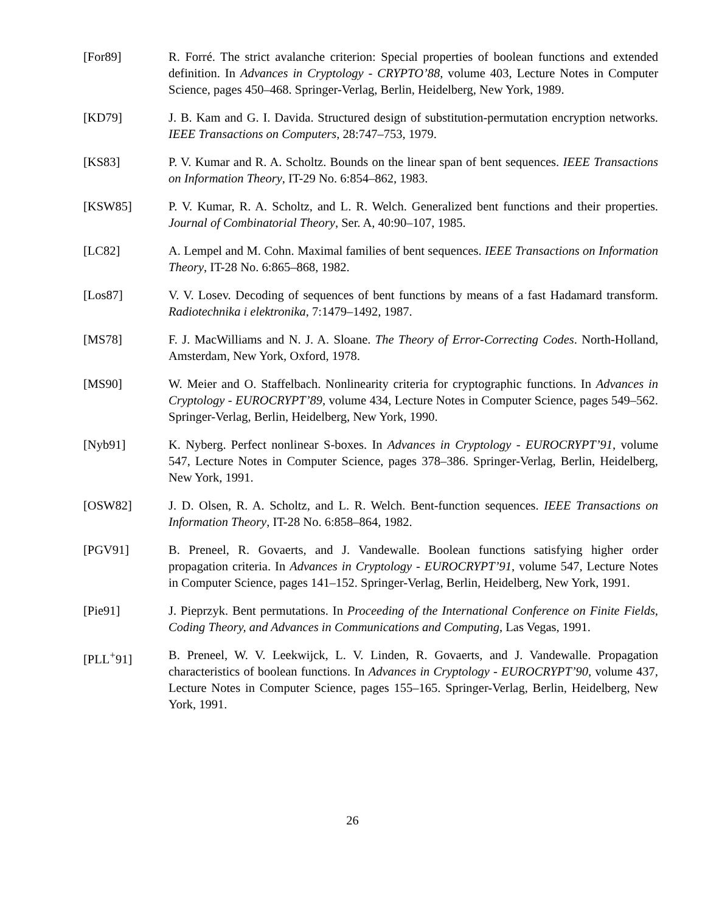[For89] R. Forré. The strict avalanche criterion: Special properties of boolean functions and extended definition. In Advances in Cryptology - CRYPTO’88, volume 403, Lecture Notes in Computer Science, pages 450–468. Springer-Verlag, Berlin, Heidelberg, New York, 1989.
[KD79] J. B. Kam and G. I. Davida. Structured design of substitution-permutation encryption networks. IEEE Transactions on Computers, 28:747–753, 1979.
[KS83] P. V. Kumar and R. A. Scholtz. Bounds on the linear span of bent sequences. IEEE Transactions on Information Theory, IT-29 No. 6:854–862, 1983.
[KSW85] P. V. Kumar, R. A. Scholtz, and L. R. Welch. Generalized bent functions and their properties. Journal of Combinatorial Theory, Ser. A, 40:90–107, 1985.
[LC82] A. Lempel and M. Cohn. Maximal families of bent sequences. IEEE Transactions on Information Theory, IT-28 No. 6:865–868, 1982.
[Los87] V. V. Losev. Decoding of sequences of bent functions by means of a fast Hadamard transform. Radiotechnika i elektronika, 7:1479–1492, 1987.
[MS78] F. J. MacWilliams and N. J. A. Sloane. The Theory of Error-Correcting Codes. North-Holland, Amsterdam, New York, Oxford, 1978.
[MS90] W. Meier and O. Staffelbach. Nonlinearity criteria for cryptographic functions. In Advances in Cryptology - EUROCRYPT’89, volume 434, Lecture Notes in Computer Science, pages 549–562. Springer-Verlag, Berlin, Heidelberg, New York, 1990.
[Nyb91] K. Nyberg. Perfect nonlinear S-boxes. In Advances in Cryptology - EUROCRYPT’91, volume 547, Lecture Notes in Computer Science, pages 378–386. Springer-Verlag, Berlin, Heidelberg, New York, 1991.
[OSW82] J. D. Olsen, R. A. Scholtz, and L. R. Welch. Bent-function sequences. IEEE Transactions on Information Theory, IT-28 No. 6:858–864, 1982.
[PGV91] B. Preneel, R. Govaerts, and J. Vandewalle. Boolean functions satisfying higher order propagation criteria. In Advances in Cryptology - EUROCRYPT’91, volume 547, Lecture Notes in Computer Science, pages 141–152. Springer-Verlag, Berlin, Heidelberg, New York, 1991.
[Pie91] J. Pieprzyk. Bent permutations. In Proceeding of the International Conference on Finite Fields, Coding Theory, and Advances in Communications and Computing, Las Vegas, 1991.
[PLL<sup>+</sup>91] B. Preneel, W. V. Leekwijck, L. V. Linden, R. Govaerts, and J. Vandewalle. Propagation characteristics of boolean functions. In Advances in Cryptology - EUROCRYPT’90, volume 437, Lecture Notes in Computer Science, pages 155–165. Springer-Verlag, Berlin, Heidelberg, New York, 1991.
26